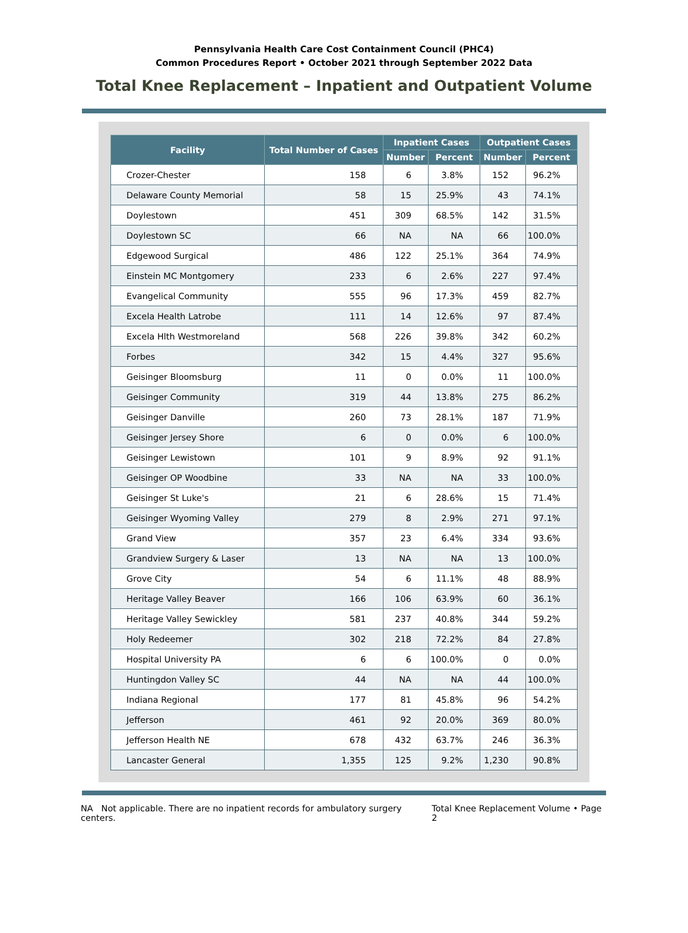Pennsylvania Health Care Cost Containment Council (PHC4)
Common Procedures Report • October 2021 through September 2022 Data
Total Knee Replacement – Inpatient and Outpatient Volume
| Facility | Total Number of Cases | Inpatient Cases | | Outpatient Cases | |
| --- | --- | --- | --- | --- | --- |
| | | Number | Percent | Number | Percent |
| Crozer-Chester | 158 | 6 | 3.8% | 152 | 96.2% |
| Delaware County Memorial | 58 | 15 | 25.9% | 43 | 74.1% |
| Doylestown | 451 | 309 | 68.5% | 142 | 31.5% |
| Doylestown SC | 66 | NA | NA | 66 | 100.0% |
| Edgewood Surgical | 486 | 122 | 25.1% | 364 | 74.9% |
| Einstein MC Montgomery | 233 | 6 | 2.6% | 227 | 97.4% |
| Evangelical Community | 555 | 96 | 17.3% | 459 | 82.7% |
| Excela Health Latrobe | 111 | 14 | 12.6% | 97 | 87.4% |
| Excela Hlth Westmoreland | 568 | 226 | 39.8% | 342 | 60.2% |
| Forbes | 342 | 15 | 4.4% | 327 | 95.6% |
| Geisinger Bloomsburg | 11 | 0 | 0.0% | 11 | 100.0% |
| Geisinger Community | 319 | 44 | 13.8% | 275 | 86.2% |
| Geisinger Danville | 260 | 73 | 28.1% | 187 | 71.9% |
| Geisinger Jersey Shore | 6 | 0 | 0.0% | 6 | 100.0% |
| Geisinger Lewistown | 101 | 9 | 8.9% | 92 | 91.1% |
| Geisinger OP Woodbine | 33 | NA | NA | 33 | 100.0% |
| Geisinger St Luke's | 21 | 6 | 28.6% | 15 | 71.4% |
| Geisinger Wyoming Valley | 279 | 8 | 2.9% | 271 | 97.1% |
| Grand View | 357 | 23 | 6.4% | 334 | 93.6% |
| Grandview Surgery & Laser | 13 | NA | NA | 13 | 100.0% |
| Grove City | 54 | 6 | 11.1% | 48 | 88.9% |
| Heritage Valley Beaver | 166 | 106 | 63.9% | 60 | 36.1% |
| Heritage Valley Sewickley | 581 | 237 | 40.8% | 344 | 59.2% |
| Holy Redeemer | 302 | 218 | 72.2% | 84 | 27.8% |
| Hospital University PA | 6 | 6 | 100.0% | 0 | 0.0% |
| Huntingdon Valley SC | 44 | NA | NA | 44 | 100.0% |
| Indiana Regional | 177 | 81 | 45.8% | 96 | 54.2% |
| Jefferson | 461 | 92 | 20.0% | 369 | 80.0% |
| Jefferson Health NE | 678 | 432 | 63.7% | 246 | 36.3% |
| Lancaster General | 1,355 | 125 | 9.2% | 1,230 | 90.8% |
NA Not applicable. There are no inpatient records for ambulatory surgery centers. Total Knee Replacement Volume • Page 2